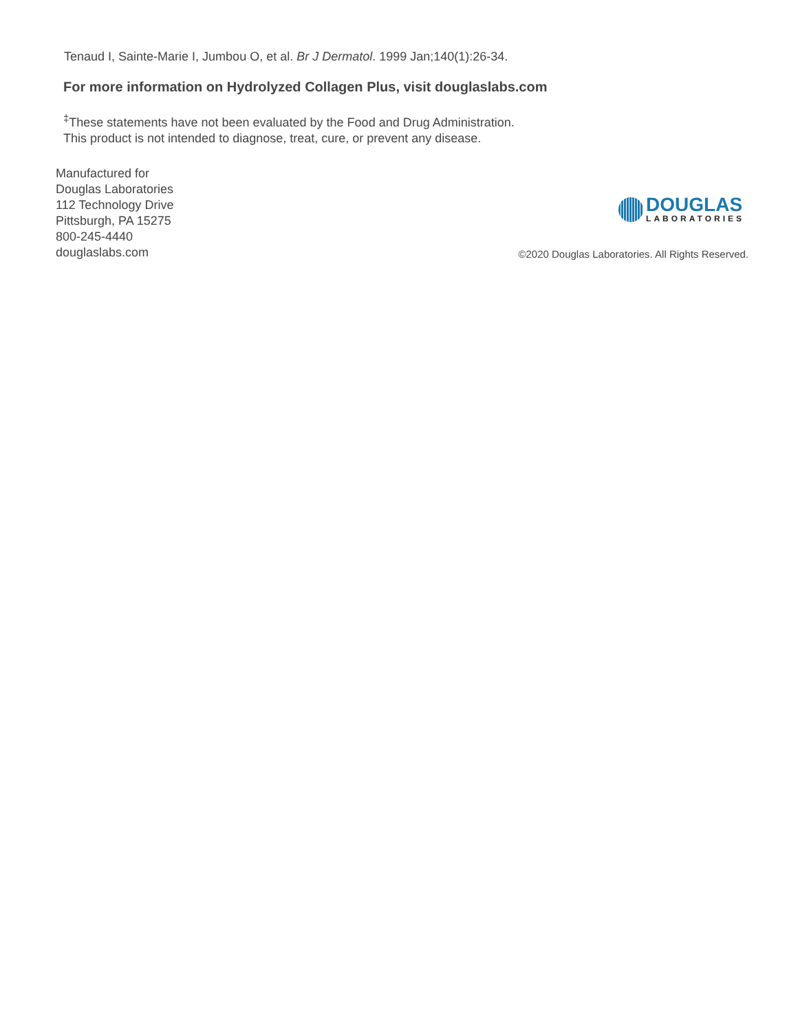Tenaud I, Sainte-Marie I, Jumbou O, et al. Br J Dermatol. 1999 Jan;140(1):26-34.
For more information on Hydrolyzed Collagen Plus, visit douglaslabs.com
<sup>‡</sup> These statements have not been evaluated by the Food and Drug Administration.
This product is not intended to diagnose, treat, cure, or prevent any disease.
Manufactured for
Douglas Laboratories
112 Technology Drive
Pittsburgh, PA 15275
800-245-4440
douglaslabs.com
DOUGLAS
LABORATORIES
©2020 Douglas Laboratories. All Rights Reserved.